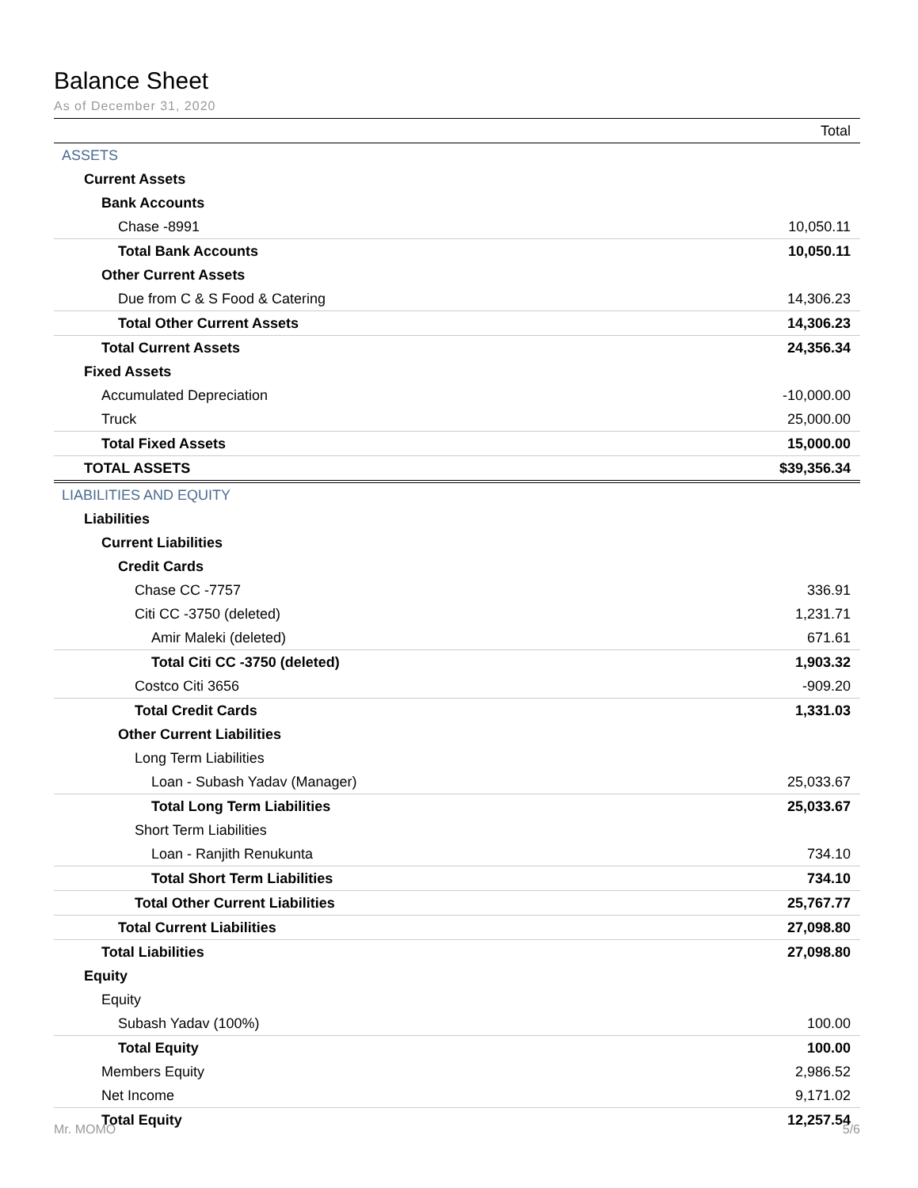Balance Sheet
As of December 31, 2020
| | Total |
| --- | --- |
| ASSETS | |
| Current Assets | |
| Bank Accounts | |
| Chase -8991 | 10,050.11 |
| Total Bank Accounts | 10,050.11 |
| Other Current Assets | |
| Due from C & S Food & Catering | 14,306.23 |
| Total Other Current Assets | 14,306.23 |
| Total Current Assets | 24,356.34 |
| Fixed Assets | |
| Accumulated Depreciation | -10,000.00 |
| Truck | 25,000.00 |
| Total Fixed Assets | 15,000.00 |
| TOTAL ASSETS | $39,356.34 |
| LIABILITIES AND EQUITY | |
| Liabilities | |
| Current Liabilities | |
| Credit Cards | |
| Chase CC -7757 | 336.91 |
| Citi CC -3750 (deleted) | 1,231.71 |
| Amir Maleki (deleted) | 671.61 |
| Total Citi CC -3750 (deleted) | 1,903.32 |
| Costco Citi 3656 | -909.20 |
| Total Credit Cards | 1,331.03 |
| Other Current Liabilities | |
| Long Term Liabilities | |
| Loan - Subash Yadav (Manager) | 25,033.67 |
| Total Long Term Liabilities | 25,033.67 |
| Short Term Liabilities | |
| Loan - Ranjith Renukunta | 734.10 |
| Total Short Term Liabilities | 734.10 |
| Total Other Current Liabilities | 25,767.77 |
| Total Current Liabilities | 27,098.80 |
| Total Liabilities | 27,098.80 |
| Equity | |
| Equity | |
| Subash Yadav (100%) | 100.00 |
| Total Equity | 100.00 |
| Members Equity | 2,986.52 |
| Net Income | 9,171.02 |
| Total Equity | 12,257.54 |
Mr. MOMO 5/6